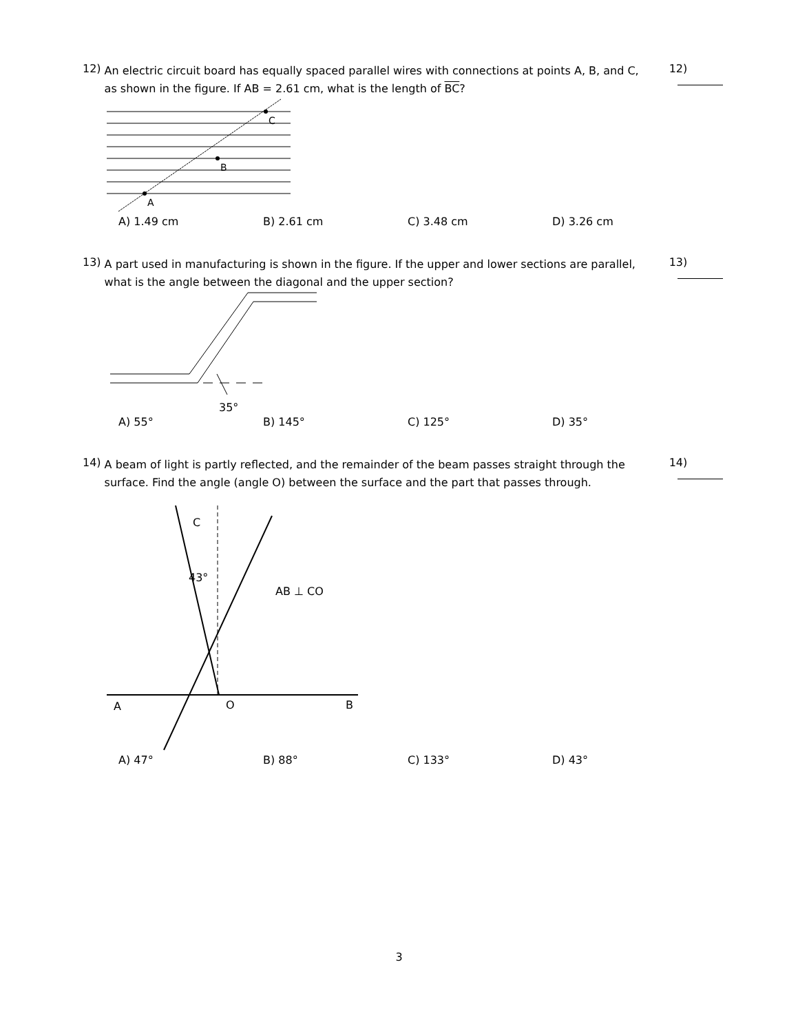12)
An electric circuit board has equally spaced parallel wires with connections at points A, B, and C, as shown in the figure. If AB = 2.61 cm, what is the length of BC?
12)
A
B
C
A) 1.49 cm B) 2.61 cm C) 3.48 cm D) 3.26 cm
13)
A part used in manufacturing is shown in the figure. If the upper and lower sections are parallel, what is the angle between the diagonal and the upper section?
13)
35°
A) 55° B) 145° C) 125° D) 35°
14)
A beam of light is partly reflected, and the remainder of the beam passes straight through the surface. Find the angle (angle O) between the surface and the part that passes through.
14)
C
43°
AB ⊥ CO
A
O
B
A) 47° B) 88° C) 133° D) 43°
3